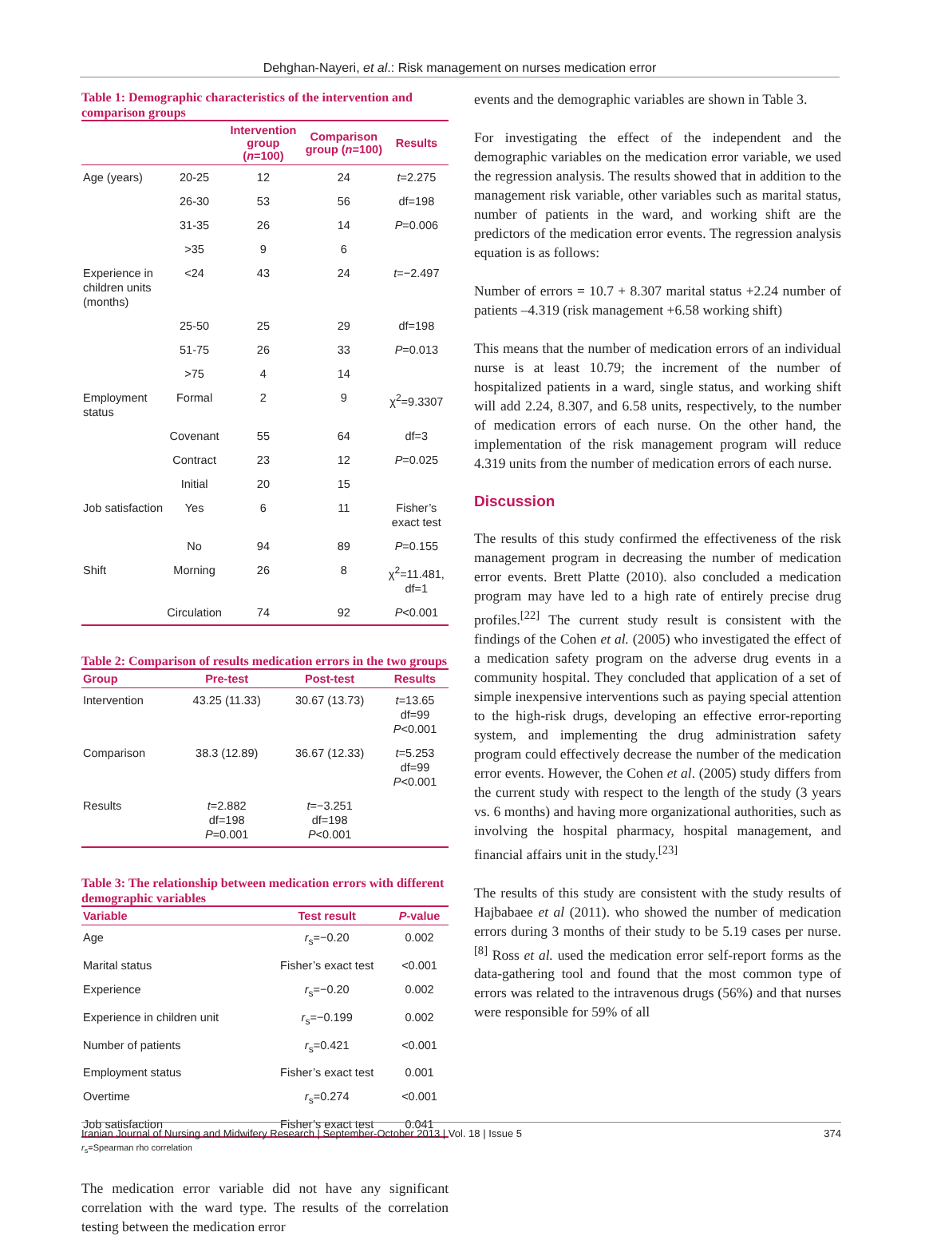Dehghan-Nayeri, et al.: Risk management on nurses medication error
Table 1: Demographic characteristics of the intervention and comparison groups
| | | Intervention group ( n =100) | Comparison group ( n =100) | Results |
| --- | --- | --- | --- | --- |
| Age (years) | 20-25 | 12 | 24 | t =2.275 |
| | 26-30 | 53 | 56 | df=198 |
| | 31-35 | 26 | 14 | P =0.006 |
| | >35 | 9 | 6 | |
| Experience in children units (months) | <24 | 43 | 24 | t =−2.497 |
| | 25-50 | 25 | 29 | df=198 |
| | 51-75 | 26 | 33 | P =0.013 |
| | >75 | 4 | 14 | |
| Employment status | Formal | 2 | 9 | χ<sup>2</sup>=9.3307 |
| | Covenant | 55 | 64 | df=3 |
| | Contract | 23 | 12 | P =0.025 |
| | Initial | 20 | 15 | |
| Job satisfaction | Yes | 6 | 11 | Fisher’s exact test |
| | No | 94 | 89 | P =0.155 |
| Shift | Morning | 26 | 8 | χ<sup>2</sup>=11.481, df=1 |
| | Circulation | 74 | 92 | P <0.001 |
Table 2: Comparison of results medication errors in the two groups
| Group | Pre-test | Post-test | Results |
| --- | --- | --- | --- |
| Intervention | 43.25 (11.33) | 30.67 (13.73) | t =13.65 df=99 P <0.001 |
| Comparison | 38.3 (12.89) | 36.67 (12.33) | t =5.253 df=99 P <0.001 |
| Results | t =2.882 df=198 P =0.001 | t =−3.251 df=198 P <0.001 | |
Table 3: The relationship between medication errors with different demographic variables
| Variable | Test result | P -value |
| --- | --- | --- |
| Age | r<sub>s</sub>=−0.20 | 0.002 |
| Marital status | Fisher’s exact test | <0.001 |
| Experience | r<sub>s</sub>=−0.20 | 0.002 |
| Experience in children unit | r<sub>s</sub>=−0.199 | 0.002 |
| Number of patients | r<sub>s</sub>=0.421 | <0.001 |
| Employment status | Fisher’s exact test | 0.001 |
| Overtime | r<sub>s</sub>=0.274 | <0.001 |
| Job satisfaction | Fisher’s exact test | 0.041 |
r<sub>s</sub>=Spearman rho correlation
The medication error variable did not have any significant correlation with the ward type. The results of the correlation testing between the medication error
events and the demographic variables are shown in Table 3.
For investigating the effect of the independent and the demographic variables on the medication error variable, we used the regression analysis. The results showed that in addition to the management risk variable, other variables such as marital status, number of patients in the ward, and working shift are the predictors of the medication error events. The regression analysis equation is as follows:
Number of errors = 10.7 + 8.307 marital status +2.24 number of patients –4.319 (risk management +6.58 working shift)
This means that the number of medication errors of an individual nurse is at least 10.79; the increment of the number of hospitalized patients in a ward, single status, and working shift will add 2.24, 8.307, and 6.58 units, respectively, to the number of medication errors of each nurse. On the other hand, the implementation of the risk management program will reduce 4.319 units from the number of medication errors of each nurse.
Discussion
The results of this study confirmed the effectiveness of the risk management program in decreasing the number of medication error events. Brett Platte (2010). also concluded a medication program may have led to a high rate of entirely precise drug profiles.<sup>[22]</sup> The current study result is consistent with the findings of the Cohen et al. (2005) who investigated the effect of a medication safety program on the adverse drug events in a community hospital. They concluded that application of a set of simple inexpensive interventions such as paying special attention to the high-risk drugs, developing an effective error-reporting system, and implementing the drug administration safety program could effectively decrease the number of the medication error events. However, the Cohen et al. (2005) study differs from the current study with respect to the length of the study (3 years vs. 6 months) and having more organizational authorities, such as involving the hospital pharmacy, hospital management, and financial affairs unit in the study.<sup>[23]</sup>
The results of this study are consistent with the study results of Hajbabaee et al (2011). who showed the number of medication errors during 3 months of their study to be 5.19 cases per nurse.<sup>[8]</sup> Ross et al. used the medication error self-report forms as the data-gathering tool and found that the most common type of errors was related to the intravenous drugs (56%) and that nurses were responsible for 59% of all
Iranian Journal of Nursing and Midwifery Research | September-October 2013 | Vol. 18 | Issue 5 374